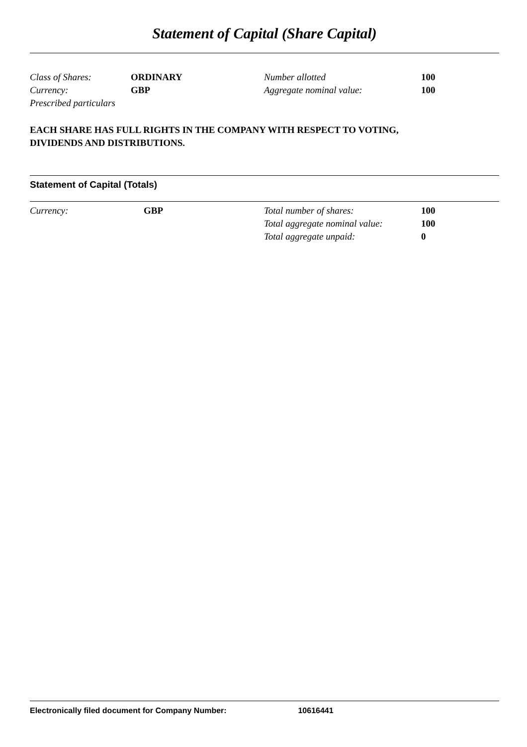Statement of Capital (Share Capital)
| Class of Shares: | ORDINARY | Number allotted | 100 |
| Currency: | GBP | Aggregate nominal value: | 100 |
| Prescribed particulars | | | |
EACH SHARE HAS FULL RIGHTS IN THE COMPANY WITH RESPECT TO VOTING,
DIVIDENDS AND DISTRIBUTIONS.
Statement of Capital (Totals)
| Currency: | GBP | Total number of shares: | 100 |
| | | Total aggregate nominal value: | 100 |
| | | Total aggregate unpaid: | 0 |
Electronically filed document for Company Number: 10616441